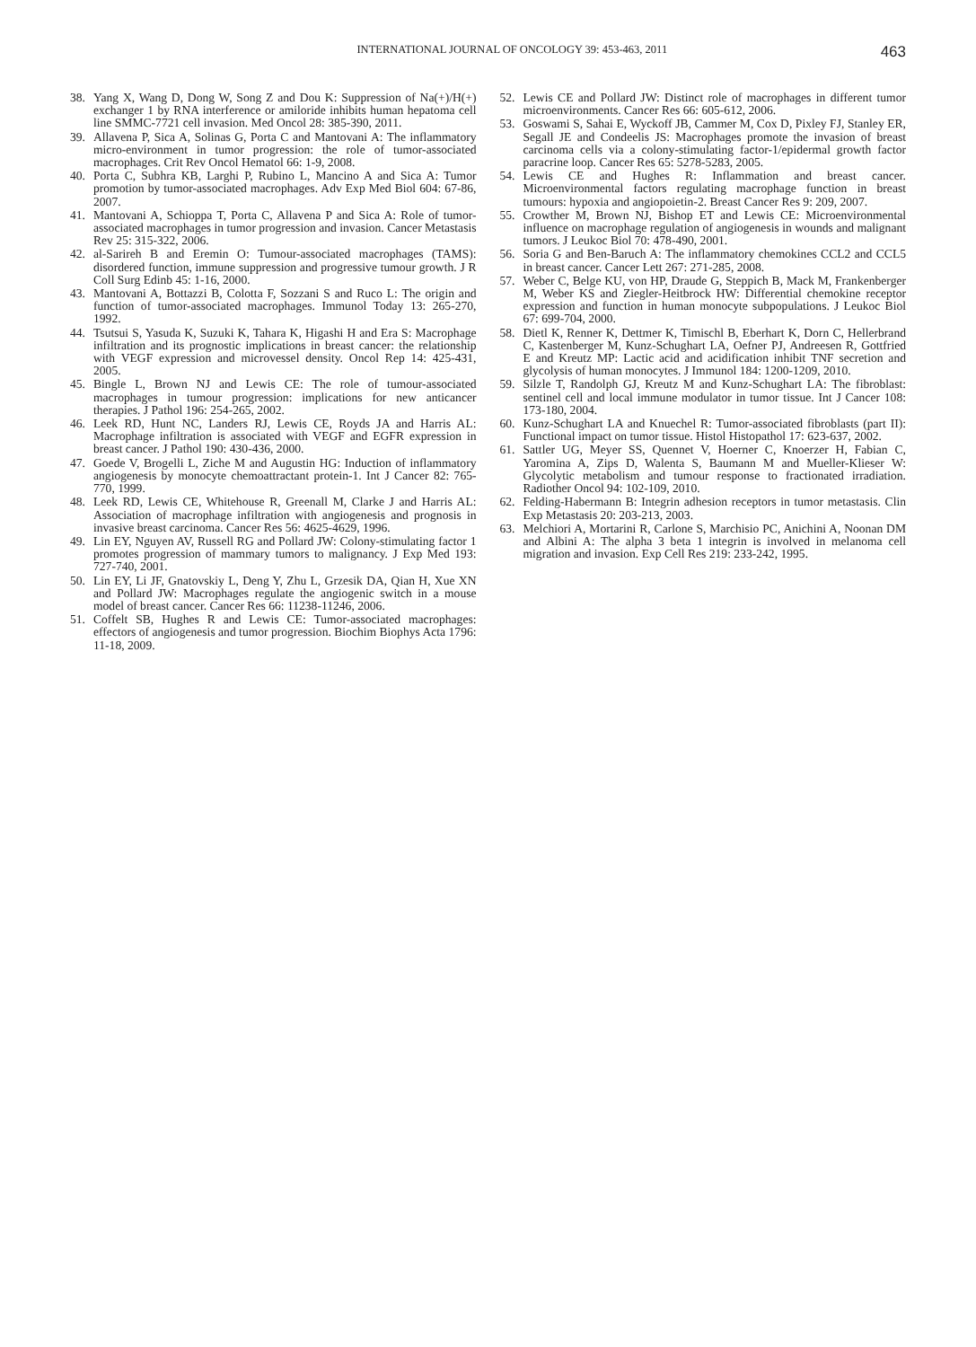INTERNATIONAL JOURNAL OF ONCOLOGY 39: 453-463, 2011 463
38. Yang X, Wang D, Dong W, Song Z and Dou K: Suppression of Na(+)/H(+) exchanger 1 by RNA interference or amiloride inhibits human hepatoma cell line SMMC-7721 cell invasion. Med Oncol 28: 385-390, 2011.
39. Allavena P, Sica A, Solinas G, Porta C and Mantovani A: The inflammatory micro-environment in tumor progression: the role of tumor-associated macrophages. Crit Rev Oncol Hematol 66: 1-9, 2008.
40. Porta C, Subhra KB, Larghi P, Rubino L, Mancino A and Sica A: Tumor promotion by tumor-associated macrophages. Adv Exp Med Biol 604: 67-86, 2007.
41. Mantovani A, Schioppa T, Porta C, Allavena P and Sica A: Role of tumor-associated macrophages in tumor progression and invasion. Cancer Metastasis Rev 25: 315-322, 2006.
42. al-Sarireh B and Eremin O: Tumour-associated macrophages (TAMS): disordered function, immune suppression and progressive tumour growth. J R Coll Surg Edinb 45: 1-16, 2000.
43. Mantovani A, Bottazzi B, Colotta F, Sozzani S and Ruco L: The origin and function of tumor-associated macrophages. Immunol Today 13: 265-270, 1992.
44. Tsutsui S, Yasuda K, Suzuki K, Tahara K, Higashi H and Era S: Macrophage infiltration and its prognostic implications in breast cancer: the relationship with VEGF expression and microvessel density. Oncol Rep 14: 425-431, 2005.
45. Bingle L, Brown NJ and Lewis CE: The role of tumour-associated macrophages in tumour progression: implications for new anticancer therapies. J Pathol 196: 254-265, 2002.
46. Leek RD, Hunt NC, Landers RJ, Lewis CE, Royds JA and Harris AL: Macrophage infiltration is associated with VEGF and EGFR expression in breast cancer. J Pathol 190: 430-436, 2000.
47. Goede V, Brogelli L, Ziche M and Augustin HG: Induction of inflammatory angiogenesis by monocyte chemoattractant protein-1. Int J Cancer 82: 765-770, 1999.
48. Leek RD, Lewis CE, Whitehouse R, Greenall M, Clarke J and Harris AL: Association of macrophage infiltration with angiogenesis and prognosis in invasive breast carcinoma. Cancer Res 56: 4625-4629, 1996.
49. Lin EY, Nguyen AV, Russell RG and Pollard JW: Colony-stimulating factor 1 promotes progression of mammary tumors to malignancy. J Exp Med 193: 727-740, 2001.
50. Lin EY, Li JF, Gnatovskiy L, Deng Y, Zhu L, Grzesik DA, Qian H, Xue XN and Pollard JW: Macrophages regulate the angiogenic switch in a mouse model of breast cancer. Cancer Res 66: 11238-11246, 2006.
51. Coffelt SB, Hughes R and Lewis CE: Tumor-associated macrophages: effectors of angiogenesis and tumor progression. Biochim Biophys Acta 1796: 11-18, 2009.
52. Lewis CE and Pollard JW: Distinct role of macrophages in different tumor microenvironments. Cancer Res 66: 605-612, 2006.
53. Goswami S, Sahai E, Wyckoff JB, Cammer M, Cox D, Pixley FJ, Stanley ER, Segall JE and Condeelis JS: Macrophages promote the invasion of breast carcinoma cells via a colony-stimulating factor-1/epidermal growth factor paracrine loop. Cancer Res 65: 5278-5283, 2005.
54. Lewis CE and Hughes R: Inflammation and breast cancer. Microenvironmental factors regulating macrophage function in breast tumours: hypoxia and angiopoietin-2. Breast Cancer Res 9: 209, 2007.
55. Crowther M, Brown NJ, Bishop ET and Lewis CE: Microenvironmental influence on macrophage regulation of angiogenesis in wounds and malignant tumors. J Leukoc Biol 70: 478-490, 2001.
56. Soria G and Ben-Baruch A: The inflammatory chemokines CCL2 and CCL5 in breast cancer. Cancer Lett 267: 271-285, 2008.
57. Weber C, Belge KU, von HP, Draude G, Steppich B, Mack M, Frankenberger M, Weber KS and Ziegler-Heitbrock HW: Differential chemokine receptor expression and function in human monocyte subpopulations. J Leukoc Biol 67: 699-704, 2000.
58. Dietl K, Renner K, Dettmer K, Timischl B, Eberhart K, Dorn C, Hellerbrand C, Kastenberger M, Kunz-Schughart LA, Oefner PJ, Andreesen R, Gottfried E and Kreutz MP: Lactic acid and acidification inhibit TNF secretion and glycolysis of human monocytes. J Immunol 184: 1200-1209, 2010.
59. Silzle T, Randolph GJ, Kreutz M and Kunz-Schughart LA: The fibroblast: sentinel cell and local immune modulator in tumor tissue. Int J Cancer 108: 173-180, 2004.
60. Kunz-Schughart LA and Knuechel R: Tumor-associated fibroblasts (part II): Functional impact on tumor tissue. Histol Histopathol 17: 623-637, 2002.
61. Sattler UG, Meyer SS, Quennet V, Hoerner C, Knoerzer H, Fabian C, Yaromina A, Zips D, Walenta S, Baumann M and Mueller-Klieser W: Glycolytic metabolism and tumour response to fractionated irradiation. Radiother Oncol 94: 102-109, 2010.
62. Felding-Habermann B: Integrin adhesion receptors in tumor metastasis. Clin Exp Metastasis 20: 203-213, 2003.
63. Melchiori A, Mortarini R, Carlone S, Marchisio PC, Anichini A, Noonan DM and Albini A: The alpha 3 beta 1 integrin is involved in melanoma cell migration and invasion. Exp Cell Res 219: 233-242, 1995.